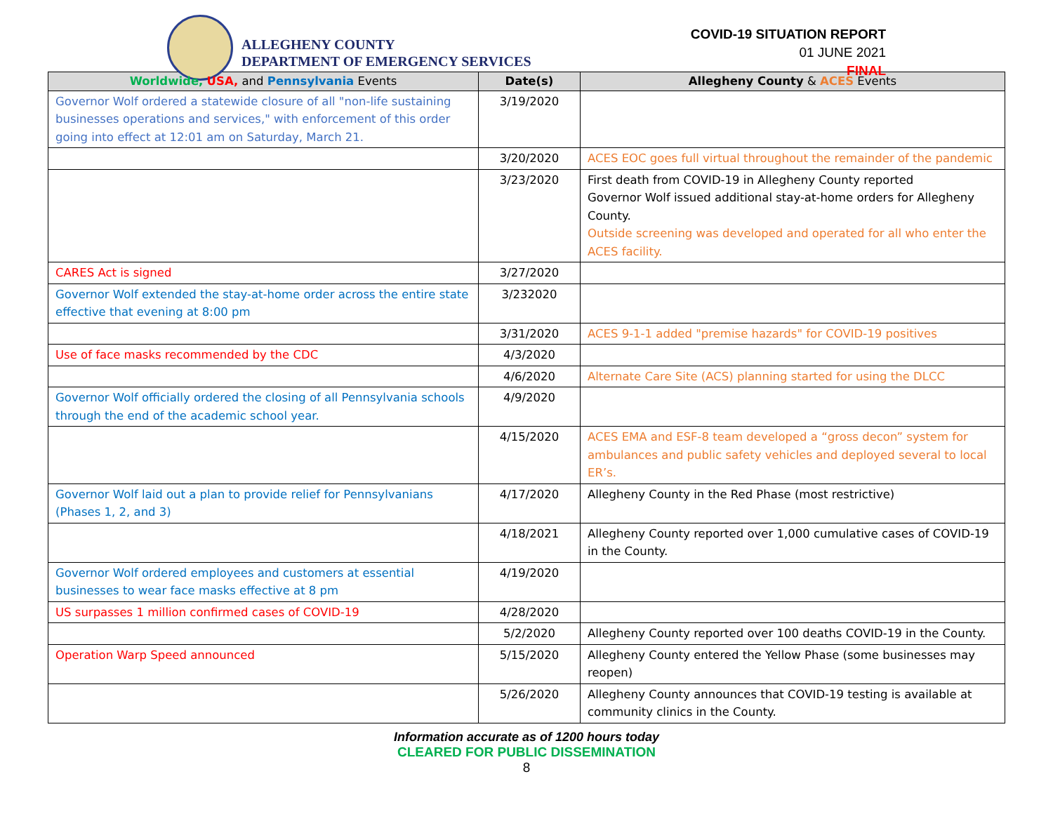ALLEGHENY COUNTY
DEPARTMENT OF EMERGENCY SERVICES
COVID-19 SITUATION REPORT
01 JUNE 2021
FINAL
| Worldwide, USA, and Pennsylvania Events | Date(s) | Allegheny County & ACES Events |
| --- | --- | --- |
| Governor Wolf ordered a statewide closure of all "non-life sustaining businesses operations and services," with enforcement of this order going into effect at 12:01 am on Saturday, March 21. | 3/19/2020 | |
| | 3/20/2020 | ACES EOC goes full virtual throughout the remainder of the pandemic |
| | 3/23/2020 | First death from COVID-19 in Allegheny County reported Governor Wolf issued additional stay-at-home orders for Allegheny County. Outside screening was developed and operated for all who enter the ACES facility. |
| CARES Act is signed | 3/27/2020 | |
| Governor Wolf extended the stay-at-home order across the entire state effective that evening at 8:00 pm | 3/232020 | |
| | 3/31/2020 | ACES 9-1-1 added "premise hazards" for COVID-19 positives |
| Use of face masks recommended by the CDC | 4/3/2020 | |
| | 4/6/2020 | Alternate Care Site (ACS) planning started for using the DLCC |
| Governor Wolf officially ordered the closing of all Pennsylvania schools through the end of the academic school year. | 4/9/2020 | |
| | 4/15/2020 | ACES EMA and ESF-8 team developed a “gross decon” system for ambulances and public safety vehicles and deployed several to local ER’s. |
| Governor Wolf laid out a plan to provide relief for Pennsylvanians (Phases 1, 2, and 3) | 4/17/2020 | Allegheny County in the Red Phase (most restrictive) |
| | 4/18/2021 | Allegheny County reported over 1,000 cumulative cases of COVID-19 in the County. |
| Governor Wolf ordered employees and customers at essential businesses to wear face masks effective at 8 pm | 4/19/2020 | |
| US surpasses 1 million confirmed cases of COVID-19 | 4/28/2020 | |
| | 5/2/2020 | Allegheny County reported over 100 deaths COVID-19 in the County. |
| Operation Warp Speed announced | 5/15/2020 | Allegheny County entered the Yellow Phase (some businesses may reopen) |
| | 5/26/2020 | Allegheny County announces that COVID-19 testing is available at community clinics in the County. |
Information accurate as of 1200 hours today
CLEARED FOR PUBLIC DISSEMINATION
8